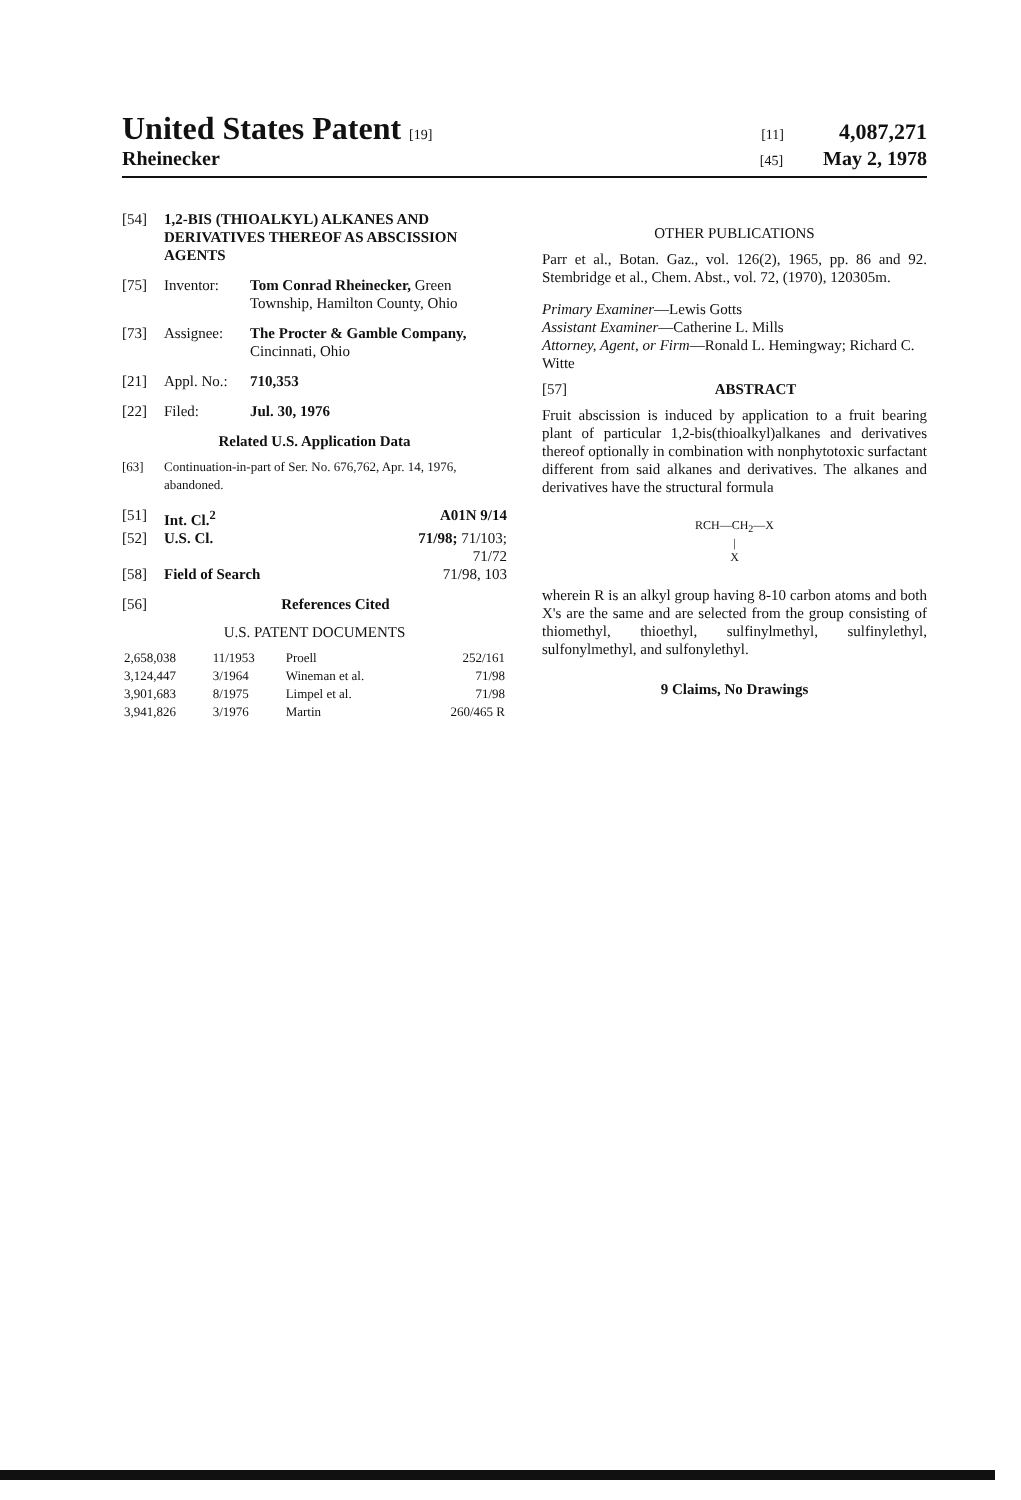United States Patent [19] [11] 4,087,271
Rheinecker [45] May 2, 1978
[54] 1,2-BIS (THIOALKYL) ALKANES AND DERIVATIVES THEREOF AS ABSCISSION AGENTS
[75] Inventor: Tom Conrad Rheinecker, Green Township, Hamilton County, Ohio
[73] Assignee: The Procter & Gamble Company, Cincinnati, Ohio
[21] Appl. No.: 710,353
[22] Filed: Jul. 30, 1976
Related U.S. Application Data
[63] Continuation-in-part of Ser. No. 676,762, Apr. 14, 1976, abandoned.
[51] Int. Cl.<sup>2</sup> A01N 9/14
[52] U.S. Cl. 71/98; 71/103;
71/72
[58] Field of Search 71/98, 103
[56] References Cited
U.S. PATENT DOCUMENTS
| 2,658,038 | 11/1953 | Proell | 252/161 |
| 3,124,447 | 3/1964 | Wineman et al. | 71/98 |
| 3,901,683 | 8/1975 | Limpel et al. | 71/98 |
| 3,941,826 | 3/1976 | Martin | 260/465 R |
OTHER PUBLICATIONS
Parr et al., Botan. Gaz., vol. 126(2), 1965, pp. 86 and 92. Stembridge et al., Chem. Abst., vol. 72, (1970), 120305m.
Primary Examiner—Lewis Gotts
Assistant Examiner—Catherine L. Mills
Attorney, Agent, or Firm—Ronald L. Hemingway; Richard C. Witte
[57] ABSTRACT
Fruit abscission is induced by application to a fruit bearing plant of particular 1,2-bis(thioalkyl)alkanes and derivatives thereof optionally in combination with nonphytotoxic surfactant different from said alkanes and derivatives. The alkanes and derivatives have the structural formula
RCH—CH<sub>2</sub>—X
|
X
wherein R is an alkyl group having 8-10 carbon atoms and both X's are the same and are selected from the group consisting of thiomethyl, thioethyl, sulfinylmethyl, sulfinylethyl, sulfonylmethyl, and sulfonylethyl.
9 Claims, No Drawings